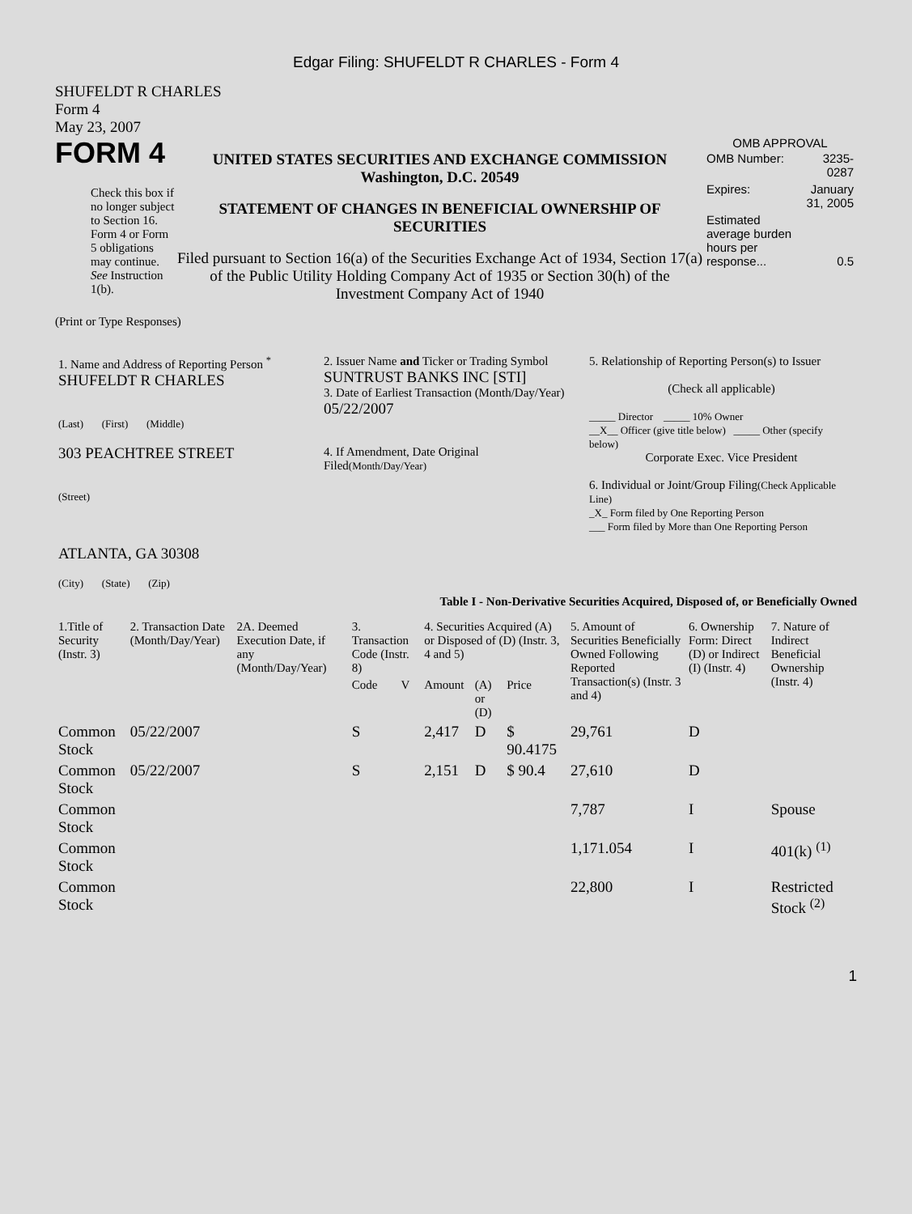Edgar Filing: SHUFELDT R CHARLES - Form 4
SHUFELDT R CHARLES
Form 4
May 23, 2007
FORM 4
Check this box if no longer subject to Section 16. Form 4 or Form 5 obligations may continue. See Instruction 1(b).
UNITED STATES SECURITIES AND EXCHANGE COMMISSION
Washington, D.C. 20549
STATEMENT OF CHANGES IN BENEFICIAL OWNERSHIP OF SECURITIES
Filed pursuant to Section 16(a) of the Securities Exchange Act of 1934, Section 17(a) of the Public Utility Holding Company Act of 1935 or Section 30(h) of the Investment Company Act of 1940
OMB APPROVAL
| OMB Number: | 3235-0287 |
| Expires: | January 31, 2005 |
| Estimated average burden hours per response... | 0.5 |
(Print or Type Responses)
| 1. Name and Address of Reporting Person <sup>*</sup> SHUFELDT R CHARLES (Last) (First) (Middle) 303 PEACHTREE STREET (Street) ATLANTA, GA 30308 (City) (State) (Zip) | 2. Issuer Name and Ticker or Trading Symbol SUNTRUST BANKS INC [STI] 3. Date of Earliest Transaction (Month/Day/Year) 05/22/2007 4. If Amendment, Date Original Filed (Month/Day/Year) | 5. Relationship of Reporting Person(s) to Issuer (Check all applicable) _____ Director _____ 10% Owner __X__ Officer (give title below) _____ Other (specify below) Corporate Exec. Vice President 6. Individual or Joint/Group Filing (Check Applicable Line) _X_ Form filed by One Reporting Person ___ Form filed by More than One Reporting Person |
Table I - Non-Derivative Securities Acquired, Disposed of, or Beneficially Owned
| 1.Title of Security (Instr. 3) | 2. Transaction Date (Month/Day/Year) | 2A. Deemed Execution Date, if any (Month/Day/Year) | 3. Transaction Code (Instr. 8) | | 4. Securities Acquired (A) or Disposed of (D) (Instr. 3, 4 and 5) | | | 5. Amount of Securities Beneficially Owned Following Reported Transaction(s) (Instr. 3 and 4) | 6. Ownership Form: Direct (D) or Indirect (I) (Instr. 4) | 7. Nature of Indirect Beneficial Ownership (Instr. 4) |
| --- | --- | --- | --- | --- | --- | --- | --- | --- | --- | --- |
| | | | Code | V | Amount | (A) or (D) | Price | | | |
| Common Stock | 05/22/2007 | | S | | 2,417 | D | $ 90.4175 | 29,761 | D | |
| Common Stock | 05/22/2007 | | S | | 2,151 | D | $ 90.4 | 27,610 | D | |
| Common Stock | | | | | | | | 7,787 | I | Spouse |
| Common Stock | | | | | | | | 1,171.054 | I | 401(k) <sup>(1)</sup> |
| Common Stock | | | | | | | | 22,800 | I | Restricted Stock <sup>(2)</sup> |
1